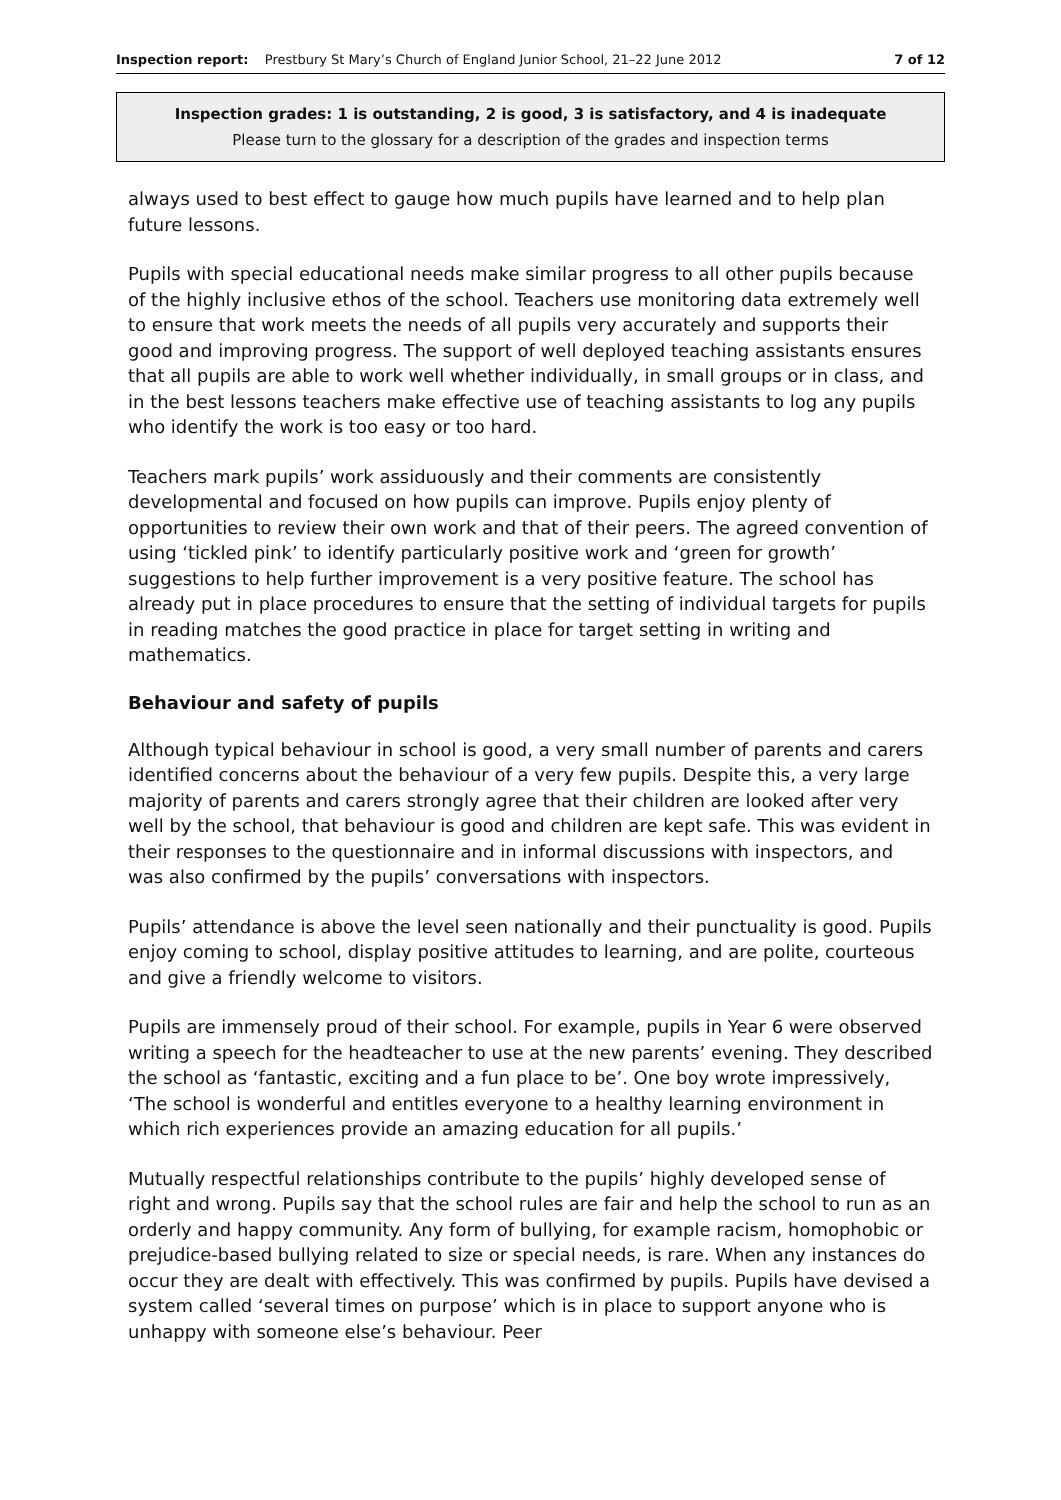Inspection report: Prestbury St Mary’s Church of England Junior School, 21–22 June 2012 7 of 12
Inspection grades: 1 is outstanding, 2 is good, 3 is satisfactory, and 4 is inadequate
Please turn to the glossary for a description of the grades and inspection terms
always used to best effect to gauge how much pupils have learned and to help plan future lessons.
Pupils with special educational needs make similar progress to all other pupils because of the highly inclusive ethos of the school. Teachers use monitoring data extremely well to ensure that work meets the needs of all pupils very accurately and supports their good and improving progress. The support of well deployed teaching assistants ensures that all pupils are able to work well whether individually, in small groups or in class, and in the best lessons teachers make effective use of teaching assistants to log any pupils who identify the work is too easy or too hard.
Teachers mark pupils’ work assiduously and their comments are consistently developmental and focused on how pupils can improve. Pupils enjoy plenty of opportunities to review their own work and that of their peers. The agreed convention of using ‘tickled pink’ to identify particularly positive work and ‘green for growth’ suggestions to help further improvement is a very positive feature. The school has already put in place procedures to ensure that the setting of individual targets for pupils in reading matches the good practice in place for target setting in writing and mathematics.
Behaviour and safety of pupils
Although typical behaviour in school is good, a very small number of parents and carers identified concerns about the behaviour of a very few pupils. Despite this, a very large majority of parents and carers strongly agree that their children are looked after very well by the school, that behaviour is good and children are kept safe. This was evident in their responses to the questionnaire and in informal discussions with inspectors, and was also confirmed by the pupils’ conversations with inspectors.
Pupils’ attendance is above the level seen nationally and their punctuality is good. Pupils enjoy coming to school, display positive attitudes to learning, and are polite, courteous and give a friendly welcome to visitors.
Pupils are immensely proud of their school. For example, pupils in Year 6 were observed writing a speech for the headteacher to use at the new parents’ evening. They described the school as ‘fantastic, exciting and a fun place to be’. One boy wrote impressively, ‘The school is wonderful and entitles everyone to a healthy learning environment in which rich experiences provide an amazing education for all pupils.’
Mutually respectful relationships contribute to the pupils’ highly developed sense of right and wrong. Pupils say that the school rules are fair and help the school to run as an orderly and happy community. Any form of bullying, for example racism, homophobic or prejudice-based bullying related to size or special needs, is rare. When any instances do occur they are dealt with effectively. This was confirmed by pupils. Pupils have devised a system called ‘several times on purpose’ which is in place to support anyone who is unhappy with someone else’s behaviour. Peer